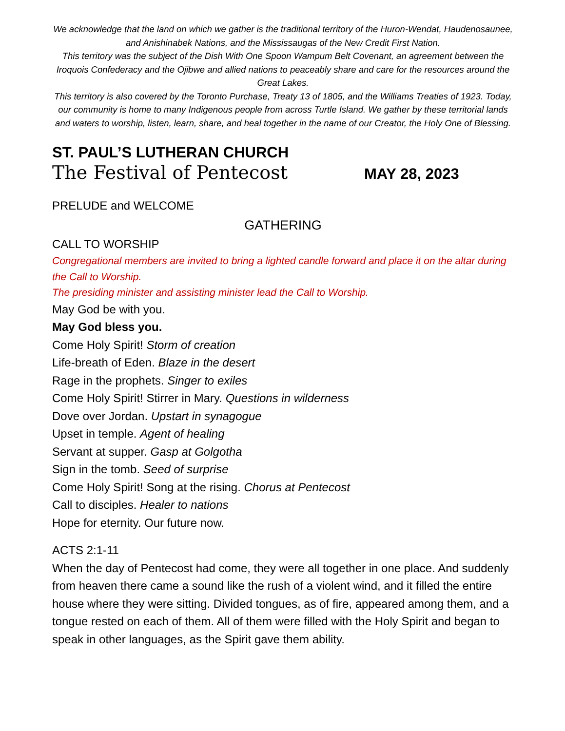We acknowledge that the land on which we gather is the traditional territory of the Huron-Wendat, Haudenosaunee, and Anishinabek Nations, and the Mississaugas of the New Credit First Nation.
This territory was the subject of the Dish With One Spoon Wampum Belt Covenant, an agreement between the Iroquois Confederacy and the Ojibwe and allied nations to peaceably share and care for the resources around the Great Lakes.
This territory is also covered by the Toronto Purchase, Treaty 13 of 1805, and the Williams Treaties of 1923. Today, our community is home to many Indigenous people from across Turtle Island. We gather by these territorial lands and waters to worship, listen, learn, share, and heal together in the name of our Creator, the Holy One of Blessing.
ST. PAUL’S LUTHERAN CHURCH
The Festival of Pentecost MAY 28, 2023
PRELUDE and WELCOME
GATHERING
CALL TO WORSHIP
Congregational members are invited to bring a lighted candle forward and place it on the altar during the Call to Worship.
The presiding minister and assisting minister lead the Call to Worship.
May God be with you.
May God bless you.
Come Holy Spirit! Storm of creation
Life-breath of Eden. Blaze in the desert
Rage in the prophets. Singer to exiles
Come Holy Spirit! Stirrer in Mary. Questions in wilderness
Dove over Jordan. Upstart in synagogue
Upset in temple. Agent of healing
Servant at supper. Gasp at Golgotha
Sign in the tomb. Seed of surprise
Come Holy Spirit! Song at the rising. Chorus at Pentecost
Call to disciples. Healer to nations
Hope for eternity. Our future now.
ACTS 2:1-11
When the day of Pentecost had come, they were all together in one place. And suddenly from heaven there came a sound like the rush of a violent wind, and it filled the entire house where they were sitting. Divided tongues, as of fire, appeared among them, and a tongue rested on each of them. All of them were filled with the Holy Spirit and began to speak in other languages, as the Spirit gave them ability.